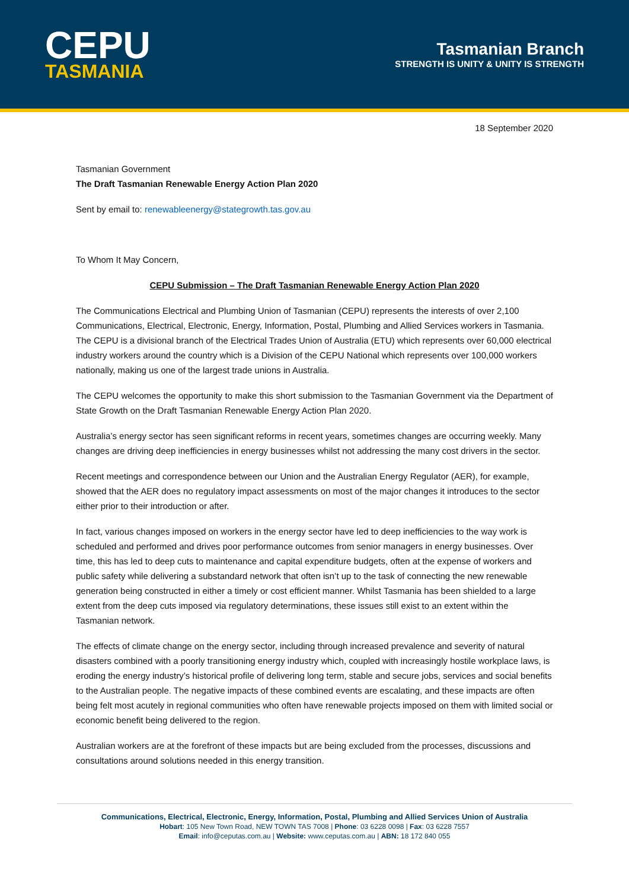CEPU
TASMANIA
Tasmanian Branch
STRENGTH IS UNITY & UNITY IS STRENGTH
18 September 2020
Tasmanian Government
The Draft Tasmanian Renewable Energy Action Plan 2020
Sent by email to: renewableenergy@stategrowth.tas.gov.au
To Whom It May Concern,
CEPU Submission – The Draft Tasmanian Renewable Energy Action Plan 2020
The Communications Electrical and Plumbing Union of Tasmanian (CEPU) represents the interests of over 2,100 Communications, Electrical, Electronic, Energy, Information, Postal, Plumbing and Allied Services workers in Tasmania. The CEPU is a divisional branch of the Electrical Trades Union of Australia (ETU) which represents over 60,000 electrical industry workers around the country which is a Division of the CEPU National which represents over 100,000 workers nationally, making us one of the largest trade unions in Australia.
The CEPU welcomes the opportunity to make this short submission to the Tasmanian Government via the Department of State Growth on the Draft Tasmanian Renewable Energy Action Plan 2020.
Australia’s energy sector has seen significant reforms in recent years, sometimes changes are occurring weekly. Many changes are driving deep inefficiencies in energy businesses whilst not addressing the many cost drivers in the sector.
Recent meetings and correspondence between our Union and the Australian Energy Regulator (AER), for example, showed that the AER does no regulatory impact assessments on most of the major changes it introduces to the sector either prior to their introduction or after.
In fact, various changes imposed on workers in the energy sector have led to deep inefficiencies to the way work is scheduled and performed and drives poor performance outcomes from senior managers in energy businesses. Over time, this has led to deep cuts to maintenance and capital expenditure budgets, often at the expense of workers and public safety while delivering a substandard network that often isn’t up to the task of connecting the new renewable generation being constructed in either a timely or cost efficient manner. Whilst Tasmania has been shielded to a large extent from the deep cuts imposed via regulatory determinations, these issues still exist to an extent within the Tasmanian network.
The effects of climate change on the energy sector, including through increased prevalence and severity of natural disasters combined with a poorly transitioning energy industry which, coupled with increasingly hostile workplace laws, is eroding the energy industry’s historical profile of delivering long term, stable and secure jobs, services and social benefits to the Australian people. The negative impacts of these combined events are escalating, and these impacts are often being felt most acutely in regional communities who often have renewable projects imposed on them with limited social or economic benefit being delivered to the region.
Australian workers are at the forefront of these impacts but are being excluded from the processes, discussions and consultations around solutions needed in this energy transition.
Communications, Electrical, Electronic, Energy, Information, Postal, Plumbing and Allied Services Union of Australia
Hobart: 105 New Town Road, NEW TOWN TAS 7008 | Phone: 03 6228 0098 | Fax: 03 6228 7557
Email: info@ceputas.com.au | Website: www.ceputas.com.au | ABN: 18 172 840 055